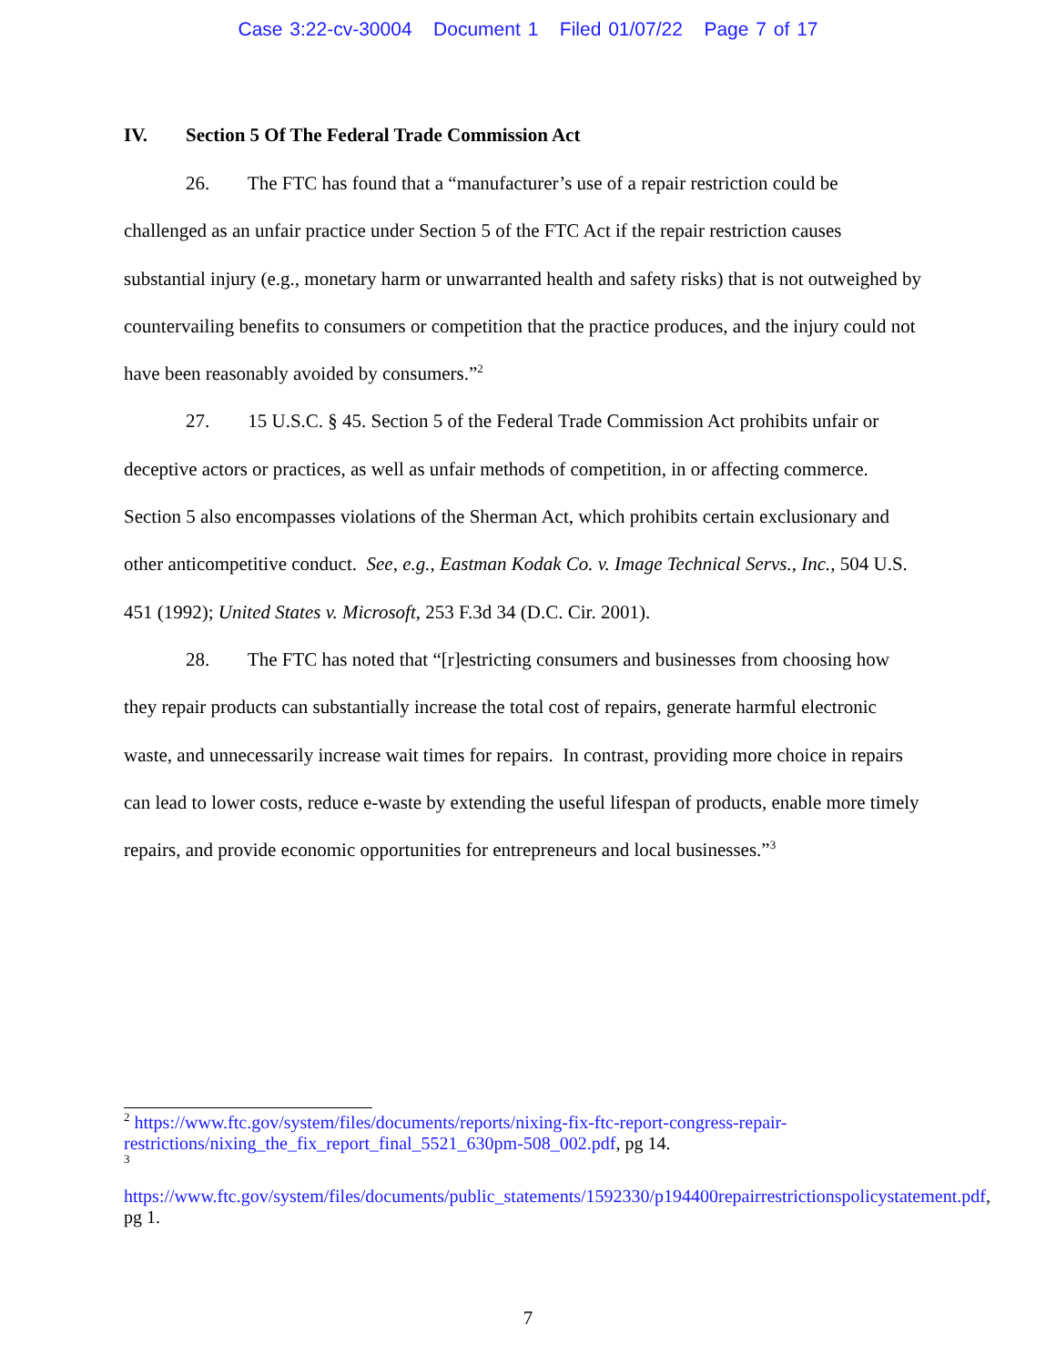Case 3:22-cv-30004 Document 1 Filed 01/07/22 Page 7 of 17
IV. Section 5 Of The Federal Trade Commission Act
26. The FTC has found that a “manufacturer’s use of a repair restriction could be challenged as an unfair practice under Section 5 of the FTC Act if the repair restriction causes substantial injury (e.g., monetary harm or unwarranted health and safety risks) that is not outweighed by countervailing benefits to consumers or competition that the practice produces, and the injury could not have been reasonably avoided by consumers.”<sup>2</sup>
27. 15 U.S.C. § 45. Section 5 of the Federal Trade Commission Act prohibits unfair or deceptive actors or practices, as well as unfair methods of competition, in or affecting commerce. Section 5 also encompasses violations of the Sherman Act, which prohibits certain exclusionary and other anticompetitive conduct. See, e.g., Eastman Kodak Co. v. Image Technical Servs., Inc., 504 U.S. 451 (1992); United States v. Microsoft, 253 F.3d 34 (D.C. Cir. 2001).
28. The FTC has noted that “[r]estricting consumers and businesses from choosing how they repair products can substantially increase the total cost of repairs, generate harmful electronic waste, and unnecessarily increase wait times for repairs. In contrast, providing more choice in repairs can lead to lower costs, reduce e-waste by extending the useful lifespan of products, enable more timely repairs, and provide economic opportunities for entrepreneurs and local businesses.”<sup>3</sup>
<sup>2</sup> https://www.ftc.gov/system/files/documents/reports/nixing-fix-ftc-report-congress-repair-restrictions/nixing_the_fix_report_final_5521_630pm-508_002.pdf, pg 14.
<sup>3</sup>
https://www.ftc.gov/system/files/documents/public_statements/1592330/p194400repairrestrictionspolicystatement.pdf, pg 1.
7